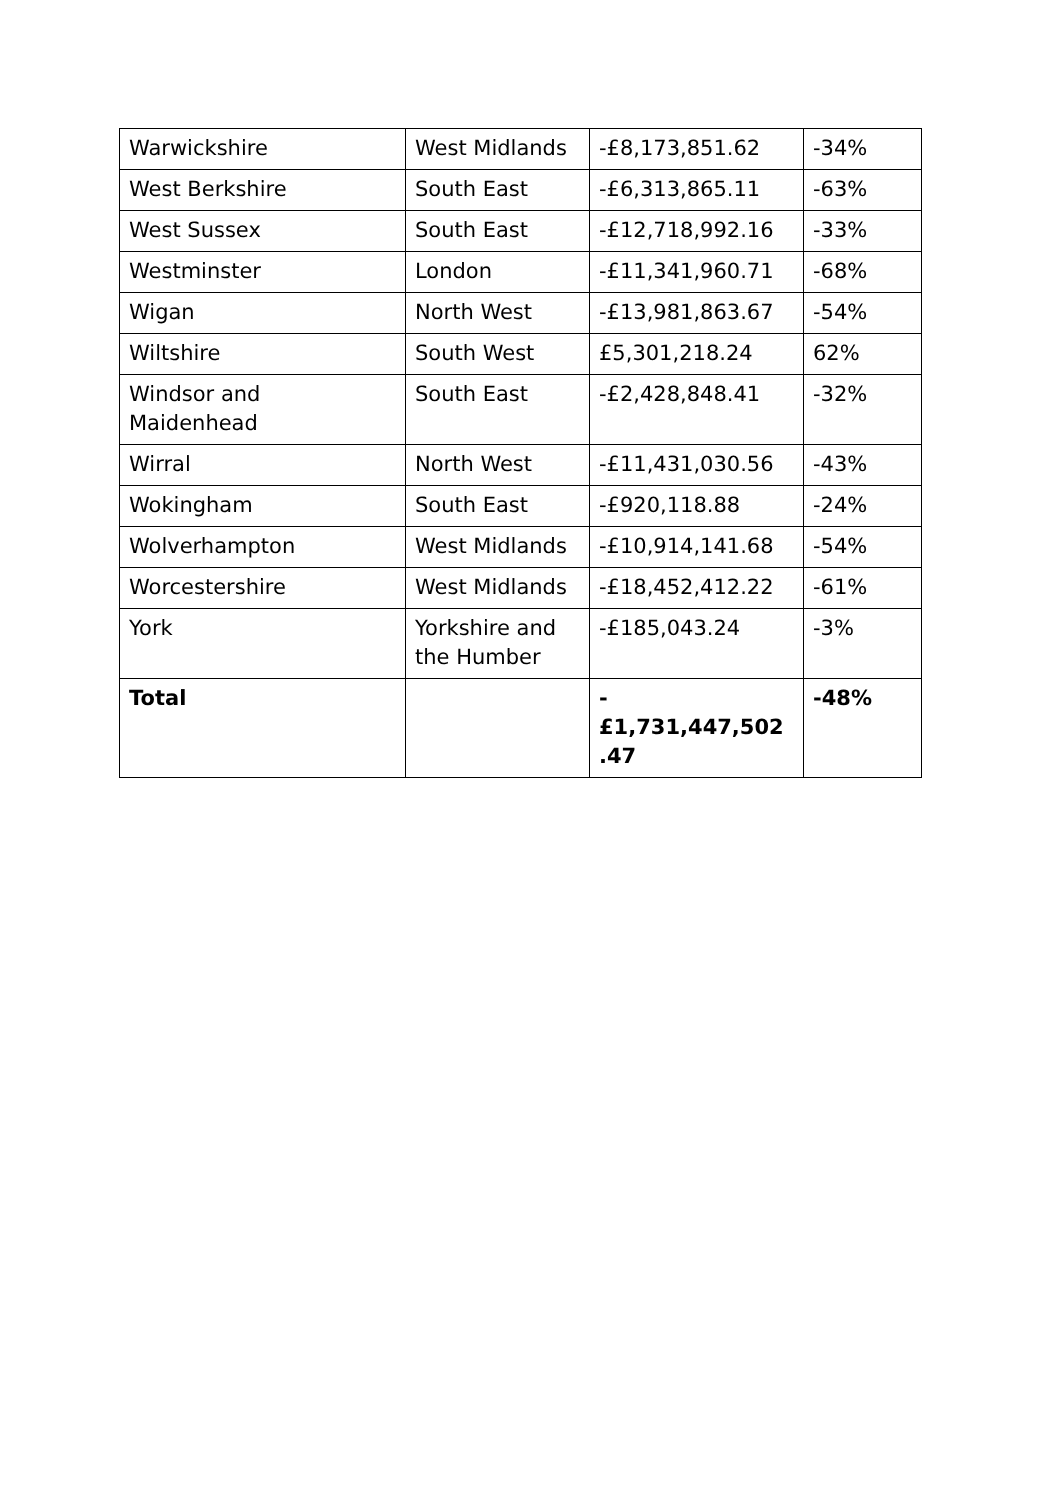| Warwickshire | West Midlands | -£8,173,851.62 | -34% |
| West Berkshire | South East | -£6,313,865.11 | -63% |
| West Sussex | South East | -£12,718,992.16 | -33% |
| Westminster | London | -£11,341,960.71 | -68% |
| Wigan | North West | -£13,981,863.67 | -54% |
| Wiltshire | South West | £5,301,218.24 | 62% |
| Windsor and Maidenhead | South East | -£2,428,848.41 | -32% |
| Wirral | North West | -£11,431,030.56 | -43% |
| Wokingham | South East | -£920,118.88 | -24% |
| Wolverhampton | West Midlands | -£10,914,141.68 | -54% |
| Worcestershire | West Midlands | -£18,452,412.22 | -61% |
| York | Yorkshire and the Humber | -£185,043.24 | -3% |
| Total | | - £1,731,447,502 .47 | -48% |